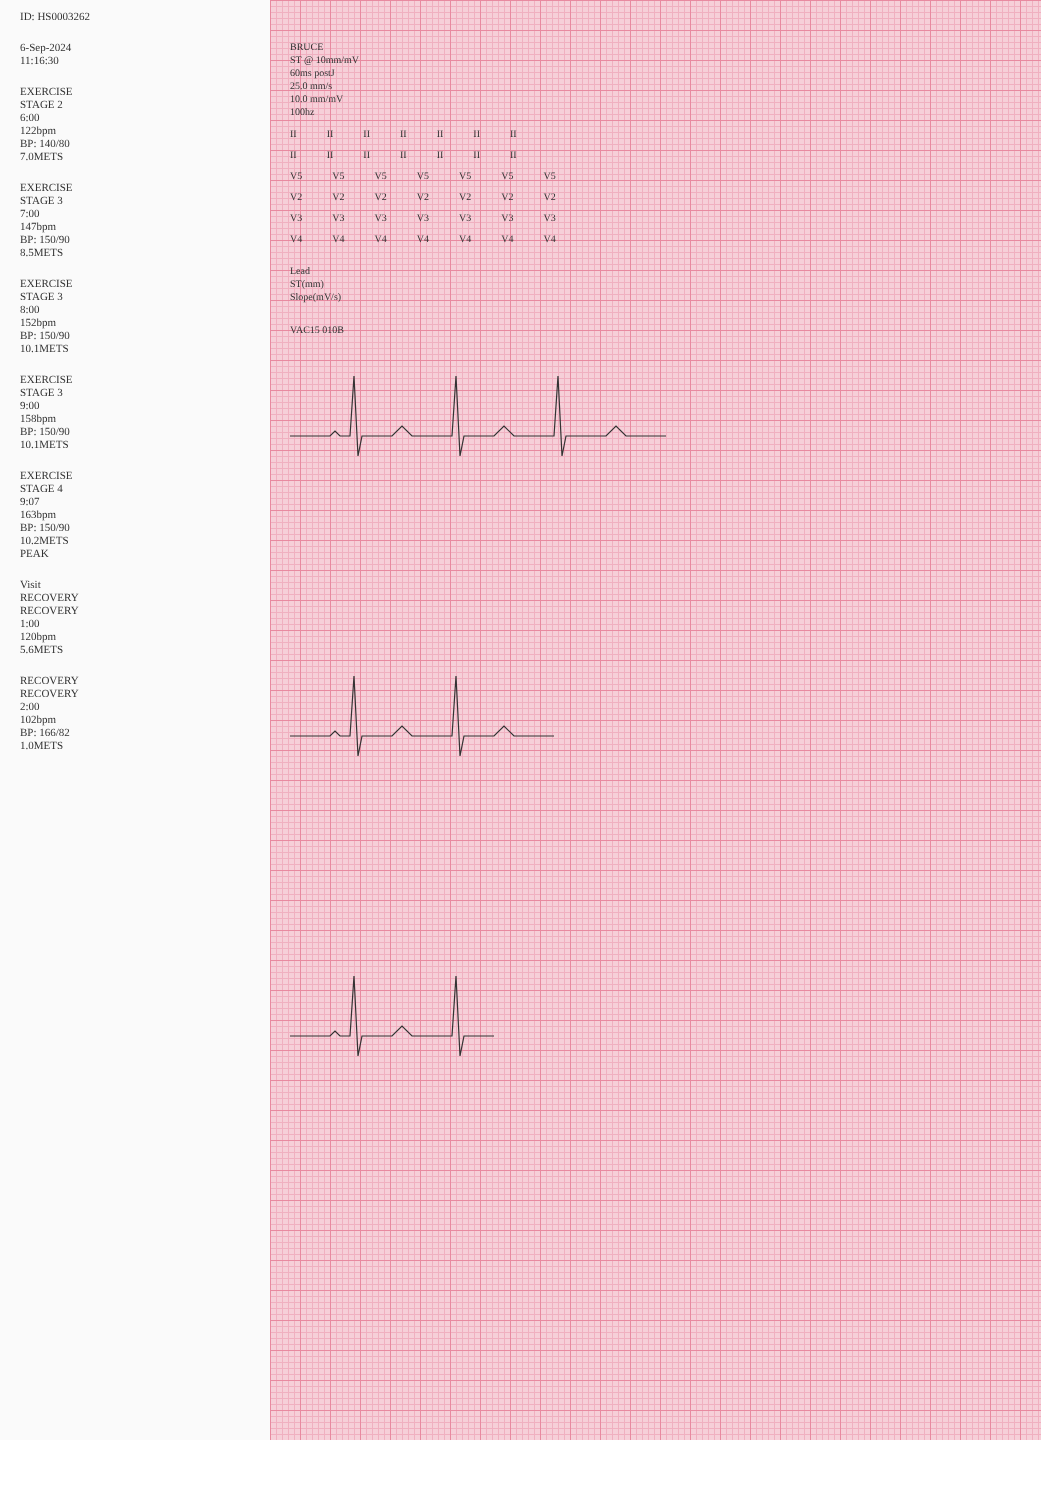ID: HS0003262
6-Sep-2024
11:16:30
EXERCISE
STAGE 2
6:00
122bpm
BP: 140/80
7.0METS
EXERCISE
STAGE 3
7:00
147bpm
BP: 150/90
8.5METS
EXERCISE
STAGE 3
8:00
152bpm
BP: 150/90
10.1METS
EXERCISE
STAGE 3
9:00
158bpm
BP: 150/90
10.1METS
EXERCISE
STAGE 4
9:07
163bpm
BP: 150/90
10.2METS
PEAK
Visit
RECOVERY
RECOVERY
1:00
120bpm
5.6METS
RECOVERY
RECOVERY
2:00
102bpm
BP: 166/82
1.0METS
BRUCE
ST @ 10mm/mV
60ms postJ
25.0 mm/s
10.0 mm/mV
100hz
II II II II II II II
II II II II II II II
V5 V5 V5 V5 V5 V5 V5
V2 V2 V2 V2 V2 V2 V2
V3 V3 V3 V3 V3 V3 V3
V4 V4 V4 V4 V4 V4 V4
Lead
ST(mm)
Slope(mV/s)
VAC15 010B